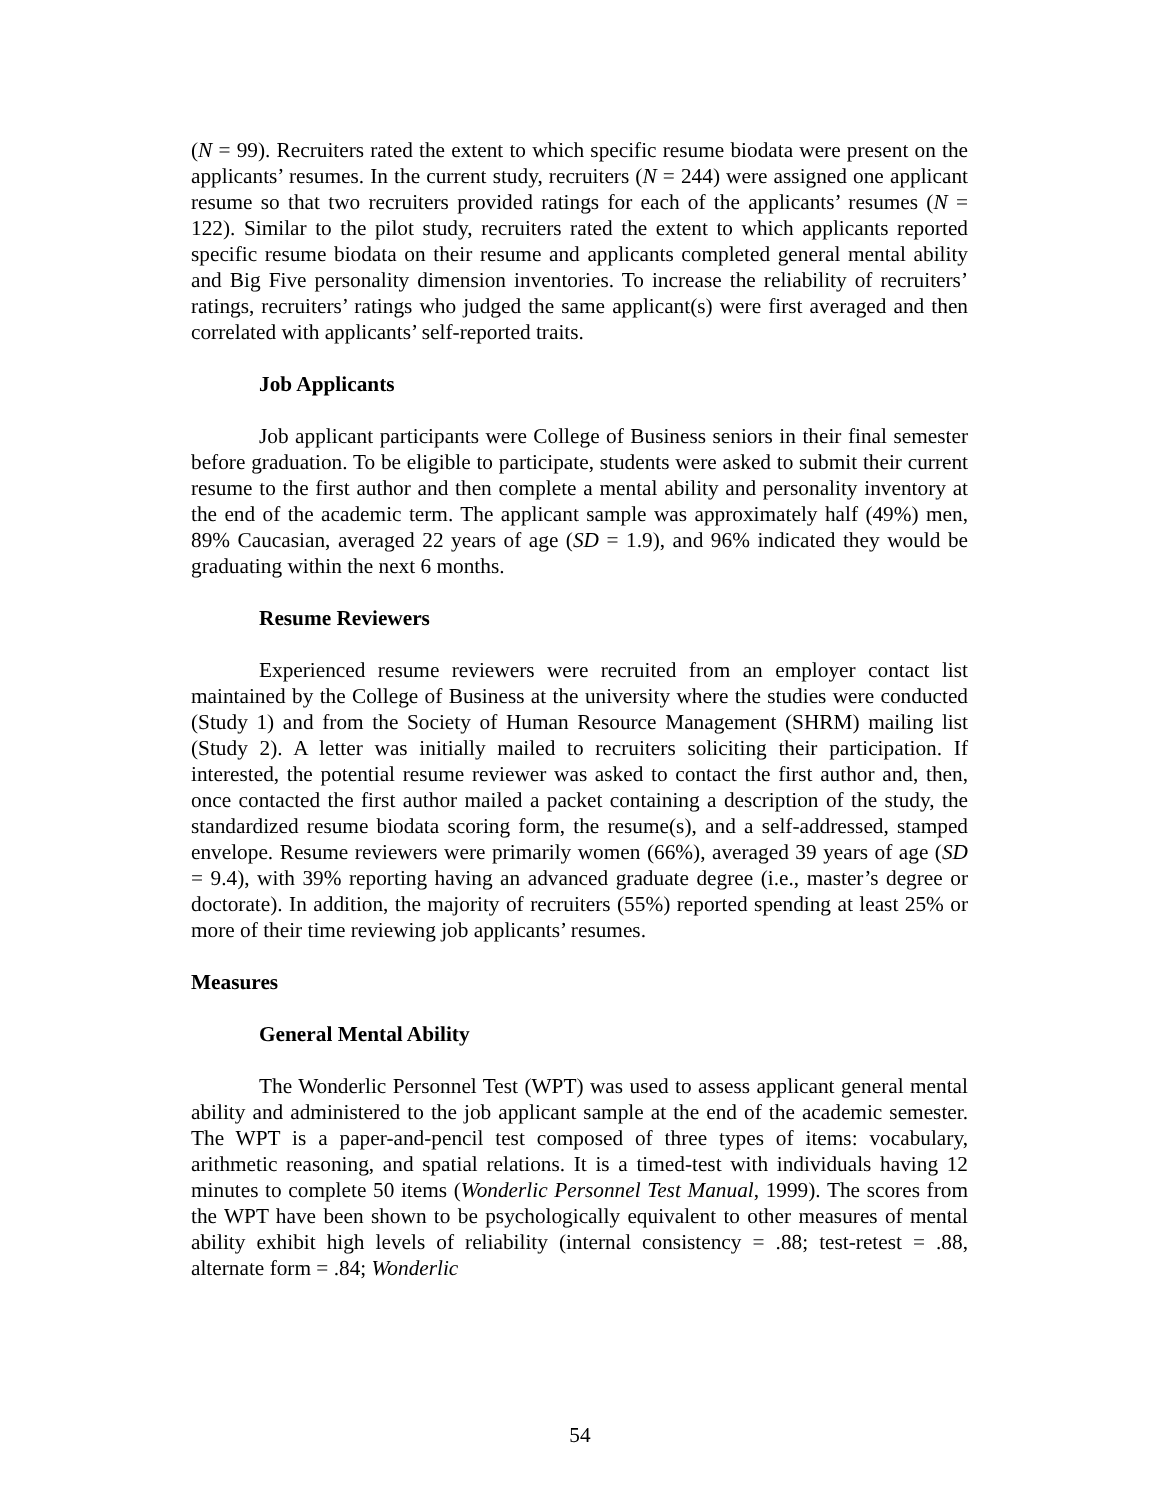(N = 99). Recruiters rated the extent to which specific resume biodata were present on the applicants’ resumes. In the current study, recruiters (N = 244) were assigned one applicant resume so that two recruiters provided ratings for each of the applicants’ resumes (N = 122). Similar to the pilot study, recruiters rated the extent to which applicants reported specific resume biodata on their resume and applicants completed general mental ability and Big Five personality dimension inventories. To increase the reliability of recruiters’ ratings, recruiters’ ratings who judged the same applicant(s) were first averaged and then correlated with applicants’ self-reported traits.
Job Applicants
Job applicant participants were College of Business seniors in their final semester before graduation. To be eligible to participate, students were asked to submit their current resume to the first author and then complete a mental ability and personality inventory at the end of the academic term. The applicant sample was approximately half (49%) men, 89% Caucasian, averaged 22 years of age (SD = 1.9), and 96% indicated they would be graduating within the next 6 months.
Resume Reviewers
Experienced resume reviewers were recruited from an employer contact list maintained by the College of Business at the university where the studies were conducted (Study 1) and from the Society of Human Resource Management (SHRM) mailing list (Study 2). A letter was initially mailed to recruiters soliciting their participation. If interested, the potential resume reviewer was asked to contact the first author and, then, once contacted the first author mailed a packet containing a description of the study, the standardized resume biodata scoring form, the resume(s), and a self-addressed, stamped envelope. Resume reviewers were primarily women (66%), averaged 39 years of age (SD = 9.4), with 39% reporting having an advanced graduate degree (i.e., master’s degree or doctorate). In addition, the majority of recruiters (55%) reported spending at least 25% or more of their time reviewing job applicants’ resumes.
Measures
General Mental Ability
The Wonderlic Personnel Test (WPT) was used to assess applicant general mental ability and administered to the job applicant sample at the end of the academic semester. The WPT is a paper-and-pencil test composed of three types of items: vocabulary, arithmetic reasoning, and spatial relations. It is a timed-test with individuals having 12 minutes to complete 50 items (Wonderlic Personnel Test Manual, 1999). The scores from the WPT have been shown to be psychologically equivalent to other measures of mental ability exhibit high levels of reliability (internal consistency = .88; test-retest = .88, alternate form = .84; Wonderlic
54